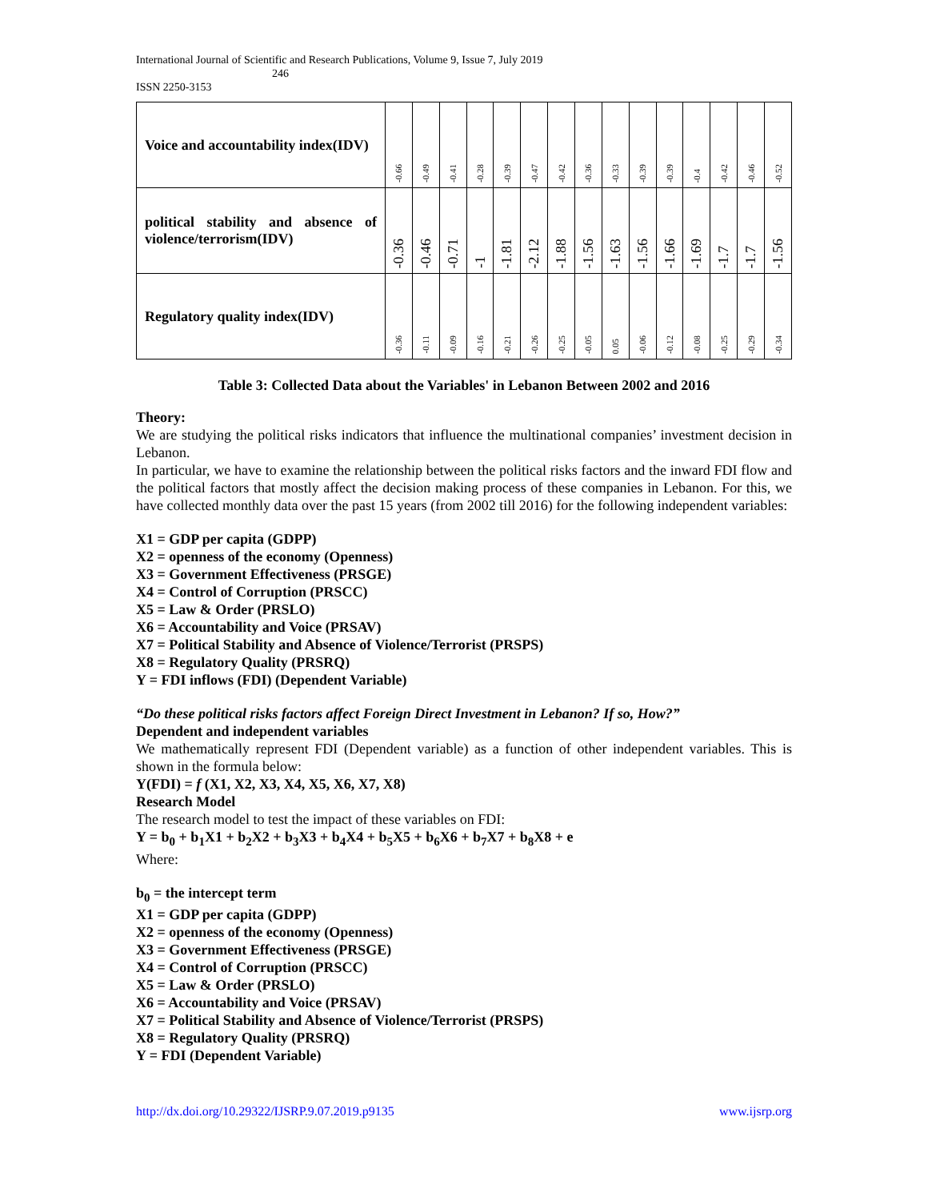International Journal of Scientific and Research Publications, Volume 9, Issue 7, July 2019
246
ISSN 2250-3153
| Voice and accountability index(IDV) | -0.66 | -0.49 | -0.41 | -0.28 | -0.39 | -0.47 | -0.42 | -0.36 | -0.33 | -0.39 | -0.39 | -0.4 | -0.42 | -0.46 | -0.52 |
| political stability and absence of violence/terrorism(IDV) | -0.36 | -0.46 | -0.71 | -1 | -1.81 | -2.12 | -1.88 | -1.56 | -1.63 | -1.56 | -1.66 | -1.69 | -1.7 | -1.7 | -1.56 |
| Regulatory quality index(IDV) | -0.36 | -0.11 | -0.09 | -0.16 | -0.21 | -0.26 | -0.25 | -0.05 | 0.05 | -0.06 | -0.12 | -0.08 | -0.25 | -0.29 | -0.34 |
Table 3: Collected Data about the Variables' in Lebanon Between 2002 and 2016
Theory:
We are studying the political risks indicators that influence the multinational companies’ investment decision in Lebanon.
In particular, we have to examine the relationship between the political risks factors and the inward FDI flow and the political factors that mostly affect the decision making process of these companies in Lebanon. For this, we have collected monthly data over the past 15 years (from 2002 till 2016) for the following independent variables:
X1 = GDP per capita (GDPP)
X2 = openness of the economy (Openness)
X3 = Government Effectiveness (PRSGE)
X4 = Control of Corruption (PRSCC)
X5 = Law & Order (PRSLO)
X6 = Accountability and Voice (PRSAV)
X7 = Political Stability and Absence of Violence/Terrorist (PRSPS)
X8 = Regulatory Quality (PRSRQ)
Y = FDI inflows (FDI) (Dependent Variable)
“Do these political risks factors affect Foreign Direct Investment in Lebanon? If so, How?”
Dependent and independent variables
We mathematically represent FDI (Dependent variable) as a function of other independent variables. This is shown in the formula below:
Y(FDI) = f (X1, X2, X3, X4, X5, X6, X7, X8)
Research Model
The research model to test the impact of these variables on FDI:
Y = b<sub>0</sub> + b<sub>1</sub>X1 + b<sub>2</sub>X2 + b<sub>3</sub>X3 + b<sub>4</sub>X4 + b<sub>5</sub>X5 + b<sub>6</sub>X6 + b<sub>7</sub>X7 + b<sub>8</sub>X8 + e
Where:
b<sub>0</sub> = the intercept term
X1 = GDP per capita (GDPP)
X2 = openness of the economy (Openness)
X3 = Government Effectiveness (PRSGE)
X4 = Control of Corruption (PRSCC)
X5 = Law & Order (PRSLO)
X6 = Accountability and Voice (PRSAV)
X7 = Political Stability and Absence of Violence/Terrorist (PRSPS)
X8 = Regulatory Quality (PRSRQ)
Y = FDI (Dependent Variable)
http://dx.doi.org/10.29322/IJSRP.9.07.2019.p9135 www.ijsrp.org